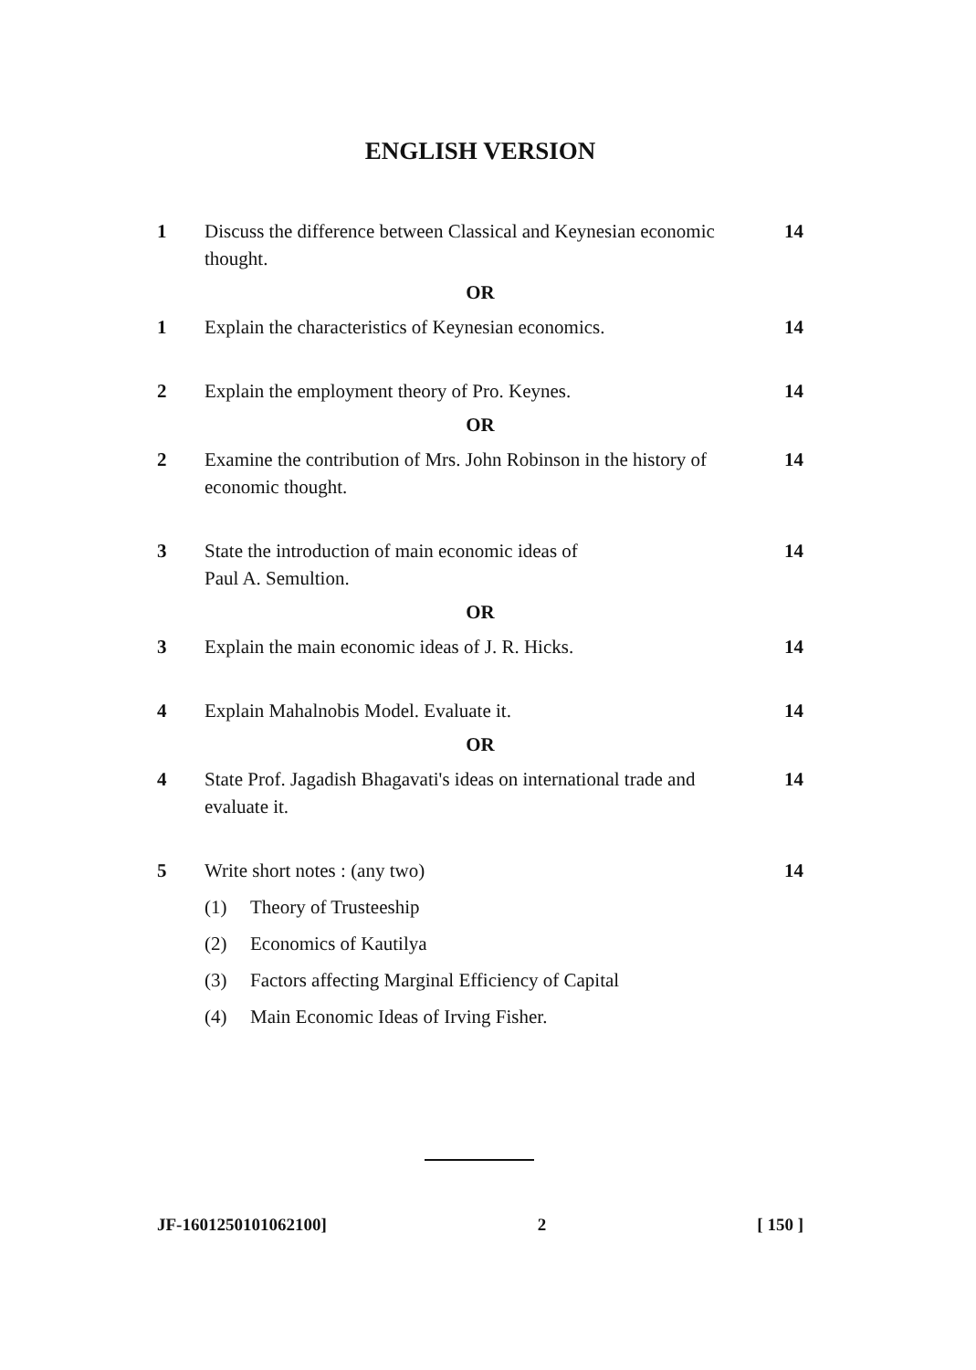ENGLISH VERSION
1 Discuss the difference between Classical and Keynesian economic thought. 14
OR
1 Explain the characteristics of Keynesian economics. 14
2 Explain the employment theory of Pro. Keynes. 14
OR
2 Examine the contribution of Mrs. John Robinson in the history of economic thought. 14
3 State the introduction of main economic ideas of
Paul A. Semultion. 14
OR
3 Explain the main economic ideas of J. R. Hicks. 14
4 Explain Mahalnobis Model. Evaluate it. 14
OR
4 State Prof. Jagadish Bhagavati's ideas on international trade and evaluate it. 14
5 Write short notes : (any two) 14
(1) Theory of Trusteeship
(2) Economics of Kautilya
(3) Factors affecting Marginal Efficiency of Capital
(4) Main Economic Ideas of Irving Fisher.
JF-1601250101062100] 2 [ 150 ]